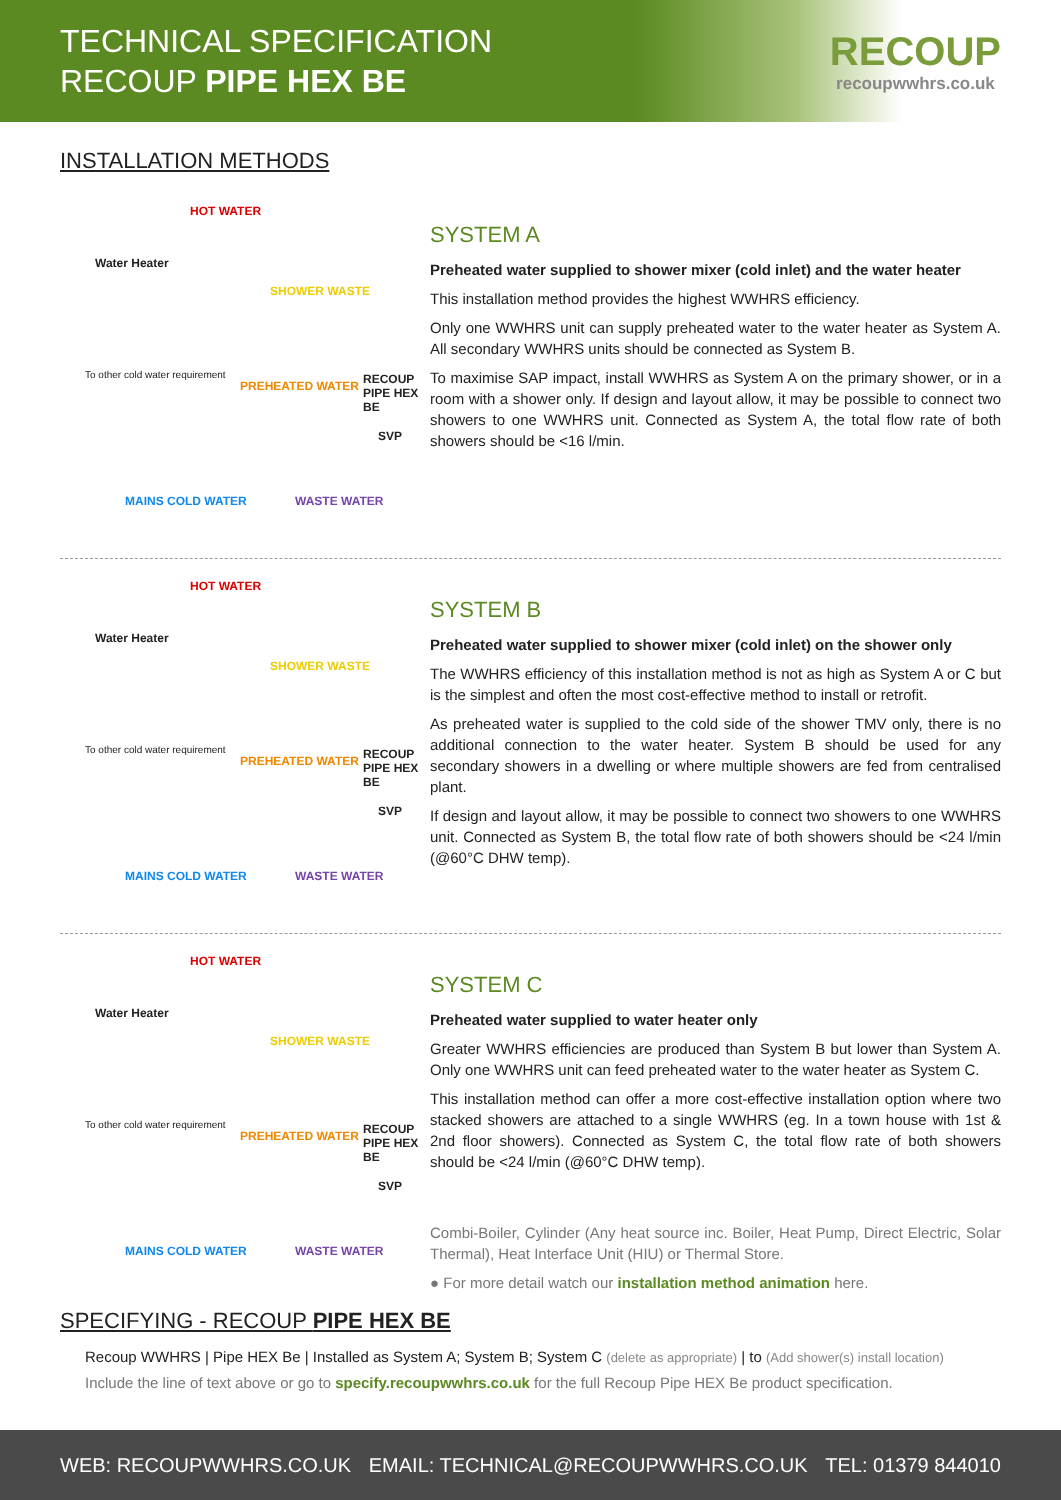TECHNICAL SPECIFICATION
RECOUP PIPE HEX BE
RECOUP
recoupwwhrs.co.uk
INSTALLATION METHODS
HOT WATER
Water Heater
SHOWER WASTE
To other cold water requirement
PREHEATED WATER RECOUP PIPE HEX BE
SVP
MAINS COLD WATER WASTE WATER
SYSTEM A
Preheated water supplied to shower mixer (cold inlet) and the water heater
This installation method provides the highest WWHRS efficiency.
Only one WWHRS unit can supply preheated water to the water heater as System A. All secondary WWHRS units should be connected as System B.
To maximise SAP impact, install WWHRS as System A on the primary shower, or in a room with a shower only. If design and layout allow, it may be possible to connect two showers to one WWHRS unit. Connected as System A, the total flow rate of both showers should be <16 l/min.
HOT WATER
Water Heater
SHOWER WASTE
To other cold water requirement
PREHEATED WATER RECOUP PIPE HEX BE
SVP
MAINS COLD WATER WASTE WATER
SYSTEM B
Preheated water supplied to shower mixer (cold inlet) on the shower only
The WWHRS efficiency of this installation method is not as high as System A or C but is the simplest and often the most cost-effective method to install or retrofit.
As preheated water is supplied to the cold side of the shower TMV only, there is no additional connection to the water heater. System B should be used for any secondary showers in a dwelling or where multiple showers are fed from centralised plant.
If design and layout allow, it may be possible to connect two showers to one WWHRS unit. Connected as System B, the total flow rate of both showers should be <24 l/min (@60°C DHW temp).
HOT WATER
Water Heater
SHOWER WASTE
To other cold water requirement
PREHEATED WATER RECOUP PIPE HEX BE
SVP
MAINS COLD WATER WASTE WATER
SYSTEM C
Preheated water supplied to water heater only
Greater WWHRS efficiencies are produced than System B but lower than System A. Only one WWHRS unit can feed preheated water to the water heater as System C.
This installation method can offer a more cost-effective installation option where two stacked showers are attached to a single WWHRS (eg. In a town house with 1st & 2nd floor showers). Connected as System C, the total flow rate of both showers should be <24 l/min (@60°C DHW temp).
Combi-Boiler, Cylinder (Any heat source inc. Boiler, Heat Pump, Direct Electric, Solar Thermal), Heat Interface Unit (HIU) or Thermal Store.
● For more detail watch our installation method animation here.
SPECIFYING - RECOUP PIPE HEX BE
Recoup WWHRS | Pipe HEX Be | Installed as System A; System B; System C (delete as appropriate) | to (Add shower(s) install location)
Include the line of text above or go to specify.recoupwwhrs.co.uk for the full Recoup Pipe HEX Be product specification.
WEB: RECOUPWWHRS.CO.UK EMAIL: TECHNICAL@RECOUPWWHRS.CO.UK TEL: 01379 844010